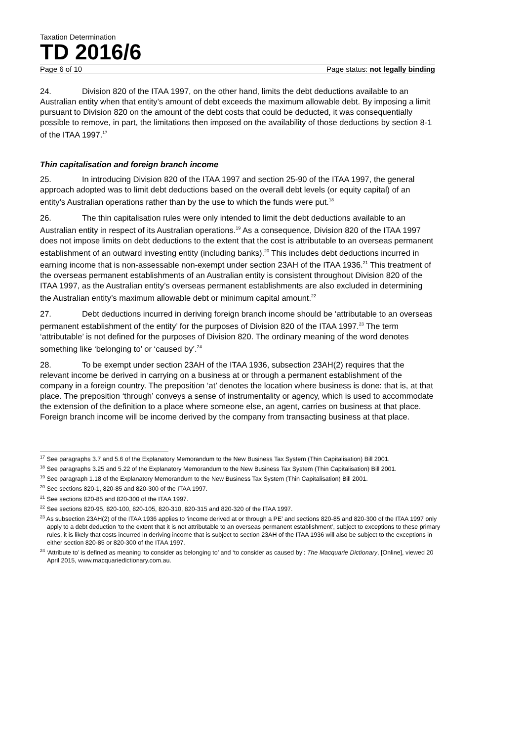Taxation Determination
TD 2016/6
Page 6 of 10 Page status: not legally binding
24. Division 820 of the ITAA 1997, on the other hand, limits the debt deductions available to an Australian entity when that entity’s amount of debt exceeds the maximum allowable debt. By imposing a limit pursuant to Division 820 on the amount of the debt costs that could be deducted, it was consequentially possible to remove, in part, the limitations then imposed on the availability of those deductions by section 8-1 of the ITAA 1997.<sup>17</sup>
Thin capitalisation and foreign branch income
25. In introducing Division 820 of the ITAA 1997 and section 25-90 of the ITAA 1997, the general approach adopted was to limit debt deductions based on the overall debt levels (or equity capital) of an entity’s Australian operations rather than by the use to which the funds were put.<sup>18</sup>
26. The thin capitalisation rules were only intended to limit the debt deductions available to an Australian entity in respect of its Australian operations.<sup>19</sup> As a consequence, Division 820 of the ITAA 1997 does not impose limits on debt deductions to the extent that the cost is attributable to an overseas permanent establishment of an outward investing entity (including banks).<sup>20</sup> This includes debt deductions incurred in earning income that is non-assessable non-exempt under section 23AH of the ITAA 1936.<sup>21</sup> This treatment of the overseas permanent establishments of an Australian entity is consistent throughout Division 820 of the ITAA 1997, as the Australian entity’s overseas permanent establishments are also excluded in determining the Australian entity’s maximum allowable debt or minimum capital amount.<sup>22</sup>
27. Debt deductions incurred in deriving foreign branch income should be ‘attributable to an overseas permanent establishment of the entity’ for the purposes of Division 820 of the ITAA 1997.<sup>23</sup> The term ‘attributable’ is not defined for the purposes of Division 820. The ordinary meaning of the word denotes something like ‘belonging to’ or ‘caused by’.<sup>24</sup>
28. To be exempt under section 23AH of the ITAA 1936, subsection 23AH(2) requires that the relevant income be derived in carrying on a business at or through a permanent establishment of the company in a foreign country. The preposition ‘at’ denotes the location where business is done: that is, at that place. The preposition ‘through’ conveys a sense of instrumentality or agency, which is used to accommodate the extension of the definition to a place where someone else, an agent, carries on business at that place. Foreign branch income will be income derived by the company from transacting business at that place.
<sup>17</sup> See paragraphs 3.7 and 5.6 of the Explanatory Memorandum to the New Business Tax System (Thin Capitalisation) Bill 2001.
<sup>18</sup> See paragraphs 3.25 and 5.22 of the Explanatory Memorandum to the New Business Tax System (Thin Capitalisation) Bill 2001.
<sup>19</sup> See paragraph 1.18 of the Explanatory Memorandum to the New Business Tax System (Thin Capitalisation) Bill 2001.
<sup>20</sup> See sections 820-1, 820-85 and 820-300 of the ITAA 1997.
<sup>21</sup> See sections 820-85 and 820-300 of the ITAA 1997.
<sup>22</sup> See sections 820-95, 820-100, 820-105, 820-310, 820-315 and 820-320 of the ITAA 1997.
<sup>23</sup> As subsection 23AH(2) of the ITAA 1936 applies to ‘income derived at or through a PE’ and sections 820-85 and 820-300 of the ITAA 1997 only apply to a debt deduction ‘to the extent that it is not attributable to an overseas permanent establishment’, subject to exceptions to these primary rules, it is likely that costs incurred in deriving income that is subject to section 23AH of the ITAA 1936 will also be subject to the exceptions in either section 820-85 or 820-300 of the ITAA 1997.
<sup>24</sup> ‘Attribute to’ is defined as meaning ‘to consider as belonging to’ and ‘to consider as caused by’: The Macquarie Dictionary, [Online], viewed 20 April 2015, www.macquariedictionary.com.au.